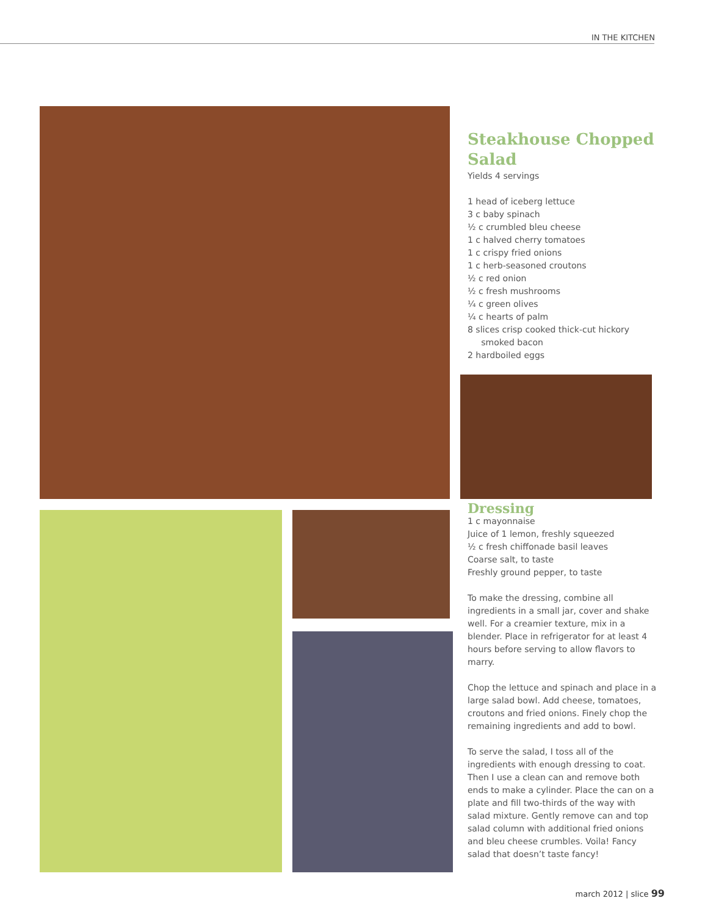IN THE KITCHEN
Steakhouse Chopped Salad
Yields 4 servings
1 head of iceberg lettuce
3 c baby spinach
½ c crumbled bleu cheese
1 c halved cherry tomatoes
1 c crispy fried onions
1 c herb-seasoned croutons
½ c red onion
½ c fresh mushrooms
¼ c green olives
¼ c hearts of palm
8 slices crisp cooked thick-cut hickory
smoked bacon
2 hardboiled eggs
Dressing
1 c mayonnaise
Juice of 1 lemon, freshly squeezed
½ c fresh chiffonade basil leaves
Coarse salt, to taste
Freshly ground pepper, to taste
To make the dressing, combine all ingredients in a small jar, cover and shake well. For a creamier texture, mix in a blender. Place in refrigerator for at least 4 hours before serving to allow flavors to marry.
Chop the lettuce and spinach and place in a large salad bowl. Add cheese, tomatoes, croutons and fried onions. Finely chop the remaining ingredients and add to bowl.
To serve the salad, I toss all of the ingredients with enough dressing to coat. Then I use a clean can and remove both ends to make a cylinder. Place the can on a plate and fill two-thirds of the way with salad mixture. Gently remove can and top salad column with additional fried onions and bleu cheese crumbles. Voila! Fancy salad that doesn’t taste fancy!
march 2012 | slice 99